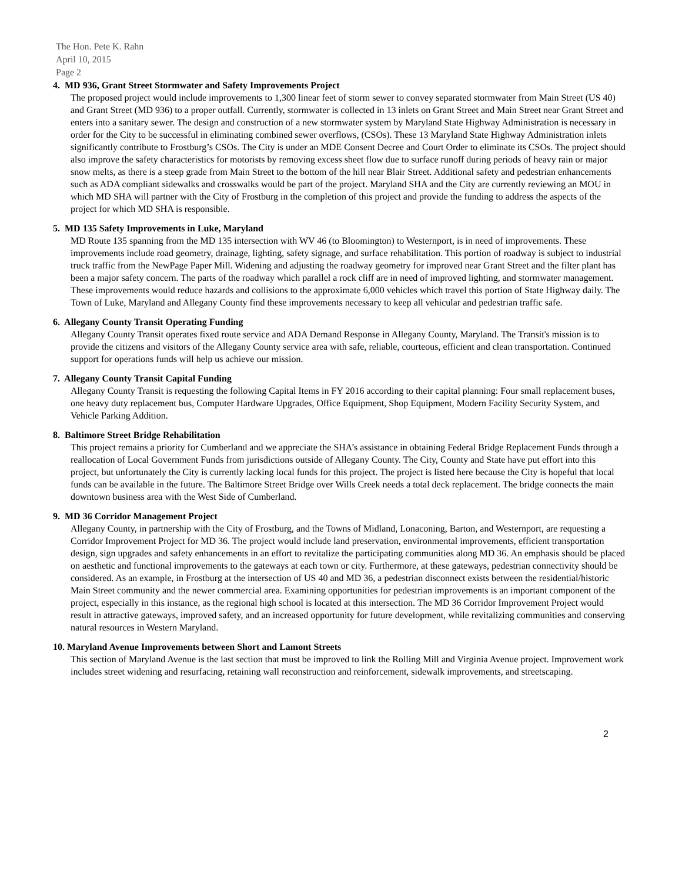The Hon. Pete K. Rahn
April 10, 2015
Page 2
4. MD 936, Grant Street Stormwater and Safety Improvements Project
The proposed project would include improvements to 1,300 linear feet of storm sewer to convey separated stormwater from Main Street (US 40) and Grant Street (MD 936) to a proper outfall. Currently, stormwater is collected in 13 inlets on Grant Street and Main Street near Grant Street and enters into a sanitary sewer. The design and construction of a new stormwater system by Maryland State Highway Administration is necessary in order for the City to be successful in eliminating combined sewer overflows, (CSOs). These 13 Maryland State Highway Administration inlets significantly contribute to Frostburg’s CSOs. The City is under an MDE Consent Decree and Court Order to eliminate its CSOs. The project should also improve the safety characteristics for motorists by removing excess sheet flow due to surface runoff during periods of heavy rain or major snow melts, as there is a steep grade from Main Street to the bottom of the hill near Blair Street. Additional safety and pedestrian enhancements such as ADA compliant sidewalks and crosswalks would be part of the project. Maryland SHA and the City are currently reviewing an MOU in which MD SHA will partner with the City of Frostburg in the completion of this project and provide the funding to address the aspects of the project for which MD SHA is responsible.
5. MD 135 Safety Improvements in Luke, Maryland
MD Route 135 spanning from the MD 135 intersection with WV 46 (to Bloomington) to Westernport, is in need of improvements. These improvements include road geometry, drainage, lighting, safety signage, and surface rehabilitation. This portion of roadway is subject to industrial truck traffic from the NewPage Paper Mill. Widening and adjusting the roadway geometry for improved near Grant Street and the filter plant has been a major safety concern. The parts of the roadway which parallel a rock cliff are in need of improved lighting, and stormwater management. These improvements would reduce hazards and collisions to the approximate 6,000 vehicles which travel this portion of State Highway daily. The Town of Luke, Maryland and Allegany County find these improvements necessary to keep all vehicular and pedestrian traffic safe.
6. Allegany County Transit Operating Funding
Allegany County Transit operates fixed route service and ADA Demand Response in Allegany County, Maryland. The Transit's mission is to provide the citizens and visitors of the Allegany County service area with safe, reliable, courteous, efficient and clean transportation. Continued support for operations funds will help us achieve our mission.
7. Allegany County Transit Capital Funding
Allegany County Transit is requesting the following Capital Items in FY 2016 according to their capital planning: Four small replacement buses, one heavy duty replacement bus, Computer Hardware Upgrades, Office Equipment, Shop Equipment, Modern Facility Security System, and Vehicle Parking Addition.
8. Baltimore Street Bridge Rehabilitation
This project remains a priority for Cumberland and we appreciate the SHA’s assistance in obtaining Federal Bridge Replacement Funds through a reallocation of Local Government Funds from jurisdictions outside of Allegany County. The City, County and State have put effort into this project, but unfortunately the City is currently lacking local funds for this project. The project is listed here because the City is hopeful that local funds can be available in the future. The Baltimore Street Bridge over Wills Creek needs a total deck replacement. The bridge connects the main downtown business area with the West Side of Cumberland.
9. MD 36 Corridor Management Project
Allegany County, in partnership with the City of Frostburg, and the Towns of Midland, Lonaconing, Barton, and Westernport, are requesting a Corridor Improvement Project for MD 36. The project would include land preservation, environmental improvements, efficient transportation design, sign upgrades and safety enhancements in an effort to revitalize the participating communities along MD 36. An emphasis should be placed on aesthetic and functional improvements to the gateways at each town or city. Furthermore, at these gateways, pedestrian connectivity should be considered. As an example, in Frostburg at the intersection of US 40 and MD 36, a pedestrian disconnect exists between the residential/historic Main Street community and the newer commercial area. Examining opportunities for pedestrian improvements is an important component of the project, especially in this instance, as the regional high school is located at this intersection. The MD 36 Corridor Improvement Project would result in attractive gateways, improved safety, and an increased opportunity for future development, while revitalizing communities and conserving natural resources in Western Maryland.
10. Maryland Avenue Improvements between Short and Lamont Streets
This section of Maryland Avenue is the last section that must be improved to link the Rolling Mill and Virginia Avenue project. Improvement work includes street widening and resurfacing, retaining wall reconstruction and reinforcement, sidewalk improvements, and streetscaping.
2